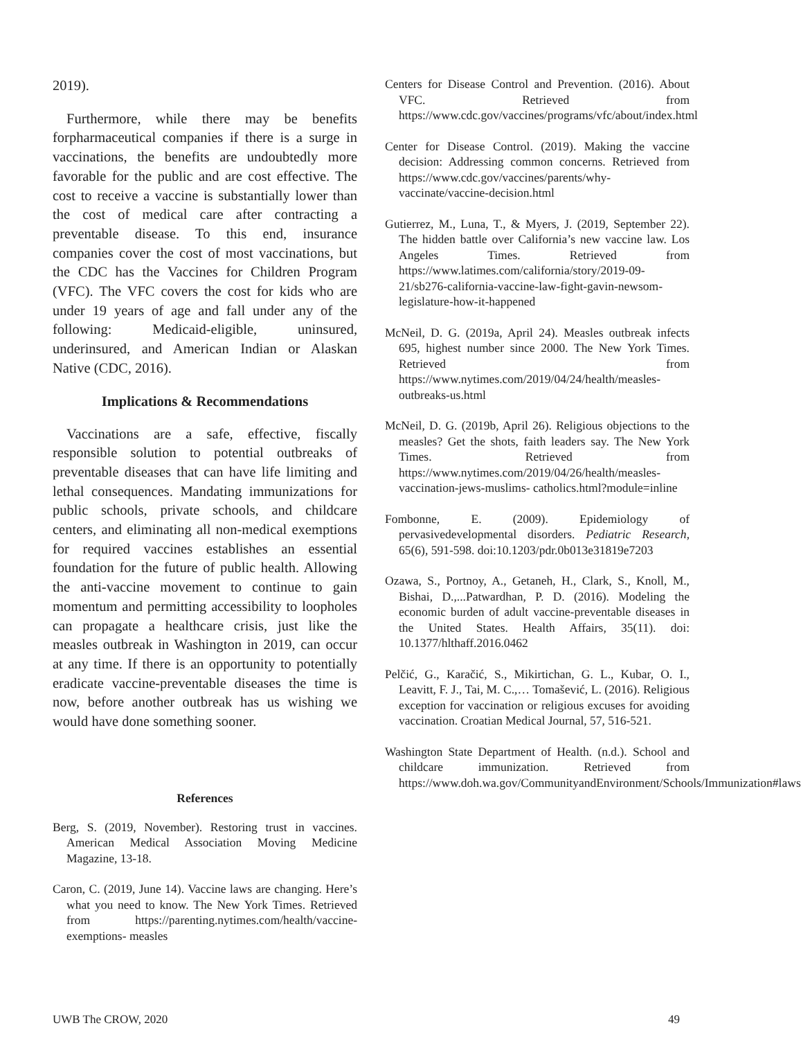2019).
Furthermore, while there may be benefits forpharmaceutical companies if there is a surge in vaccinations, the benefits are undoubtedly more favorable for the public and are cost effective. The cost to receive a vaccine is substantially lower than the cost of medical care after contracting a preventable disease. To this end, insurance companies cover the cost of most vaccinations, but the CDC has the Vaccines for Children Program (VFC). The VFC covers the cost for kids who are under 19 years of age and fall under any of the following: Medicaid-eligible, uninsured, underinsured, and American Indian or Alaskan Native (CDC, 2016).
Implications & Recommendations
Vaccinations are a safe, effective, fiscally responsible solution to potential outbreaks of preventable diseases that can have life limiting and lethal consequences. Mandating immunizations for public schools, private schools, and childcare centers, and eliminating all non-medical exemptions for required vaccines establishes an essential foundation for the future of public health. Allowing the anti-vaccine movement to continue to gain momentum and permitting accessibility to loopholes can propagate a healthcare crisis, just like the measles outbreak in Washington in 2019, can occur at any time. If there is an opportunity to potentially eradicate vaccine-preventable diseases the time is now, before another outbreak has us wishing we would have done something sooner.
References
Berg, S. (2019, November). Restoring trust in vaccines. American Medical Association Moving Medicine Magazine, 13-18.
Caron, C. (2019, June 14). Vaccine laws are changing. Here’s what you need to know. The New York Times. Retrieved from https://parenting.nytimes.com/health/vaccine-exemptions- measles
Centers for Disease Control and Prevention. (2016). About VFC. Retrieved from https://www.cdc.gov/vaccines/programs/vfc/about/index.html
Center for Disease Control. (2019). Making the vaccine decision: Addressing common concerns. Retrieved from https://www.cdc.gov/vaccines/parents/why-vaccinate/vaccine-decision.html
Gutierrez, M., Luna, T., & Myers, J. (2019, September 22). The hidden battle over California’s new vaccine law. Los Angeles Times. Retrieved from https://www.latimes.com/california/story/2019-09-21/sb276-california-vaccine-law-fight-gavin-newsom-legislature-how-it-happened
McNeil, D. G. (2019a, April 24). Measles outbreak infects 695, highest number since 2000. The New York Times. Retrieved from https://www.nytimes.com/2019/04/24/health/measles- outbreaks-us.html
McNeil, D. G. (2019b, April 26). Religious objections to the measles? Get the shots, faith leaders say. The New York Times. Retrieved from https://www.nytimes.com/2019/04/26/health/measles-vaccination-jews-muslims- catholics.html?module=inline
Fombonne, E. (2009). Epidemiology of pervasivedevelopmental disorders. Pediatric Research, 65(6), 591-598. doi:10.1203/pdr.0b013e31819e7203
Ozawa, S., Portnoy, A., Getaneh, H., Clark, S., Knoll, M., Bishai, D.,...Patwardhan, P. D. (2016). Modeling the economic burden of adult vaccine-preventable diseases in the United States. Health Affairs, 35(11). doi: 10.1377/hlthaff.2016.0462
Pelčić, G., Karačić, S., Mikirtichan, G. L., Kubar, O. I., Leavitt, F. J., Tai, M. C.,… Tomašević, L. (2016). Religious exception for vaccination or religious excuses for avoiding vaccination. Croatian Medical Journal, 57, 516-521.
Washington State Department of Health. (n.d.). School and childcare immunization. Retrieved from https://www.doh.wa.gov/CommunityandEnvironment/Schools/Immunization#laws
UWB The CROW, 2020 49